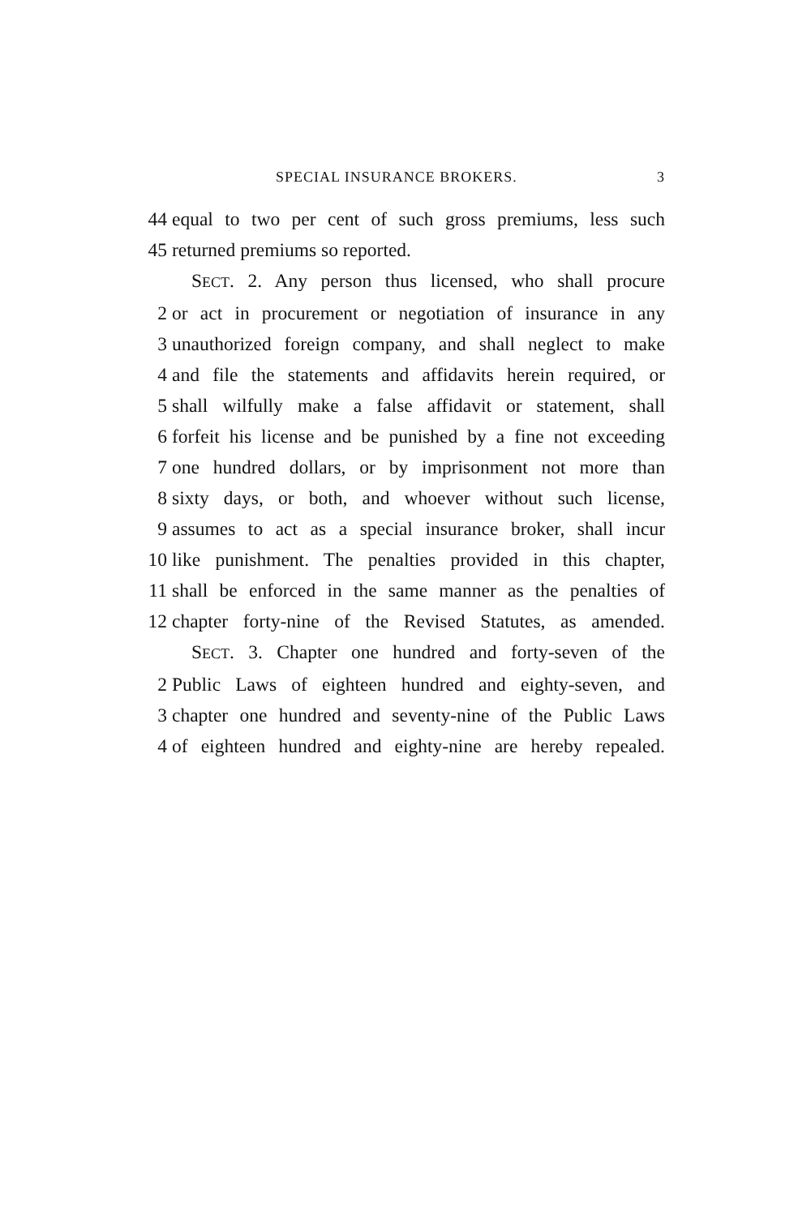SPECIAL INSURANCE BROKERS. 3
44 equal to two per cent of such gross premiums, less such
45 returned premiums so reported.
SECT. 2. Any person thus licensed, who shall procure
2 or act in procurement or negotiation of insurance in any
3 unauthorized foreign company, and shall neglect to make
4 and file the statements and affidavits herein required, or
5 shall wilfully make a false affidavit or statement, shall
6 forfeit his license and be punished by a fine not exceeding
7 one hundred dollars, or by imprisonment not more than
8 sixty days, or both, and whoever without such license,
9 assumes to act as a special insurance broker, shall incur
10 like punishment. The penalties provided in this chapter,
11 shall be enforced in the same manner as the penalties of
12 chapter forty-nine of the Revised Statutes, as amended.
SECT. 3. Chapter one hundred and forty-seven of the
2 Public Laws of eighteen hundred and eighty-seven, and
3 chapter one hundred and seventy-nine of the Public Laws
4 of eighteen hundred and eighty-nine are hereby repealed.